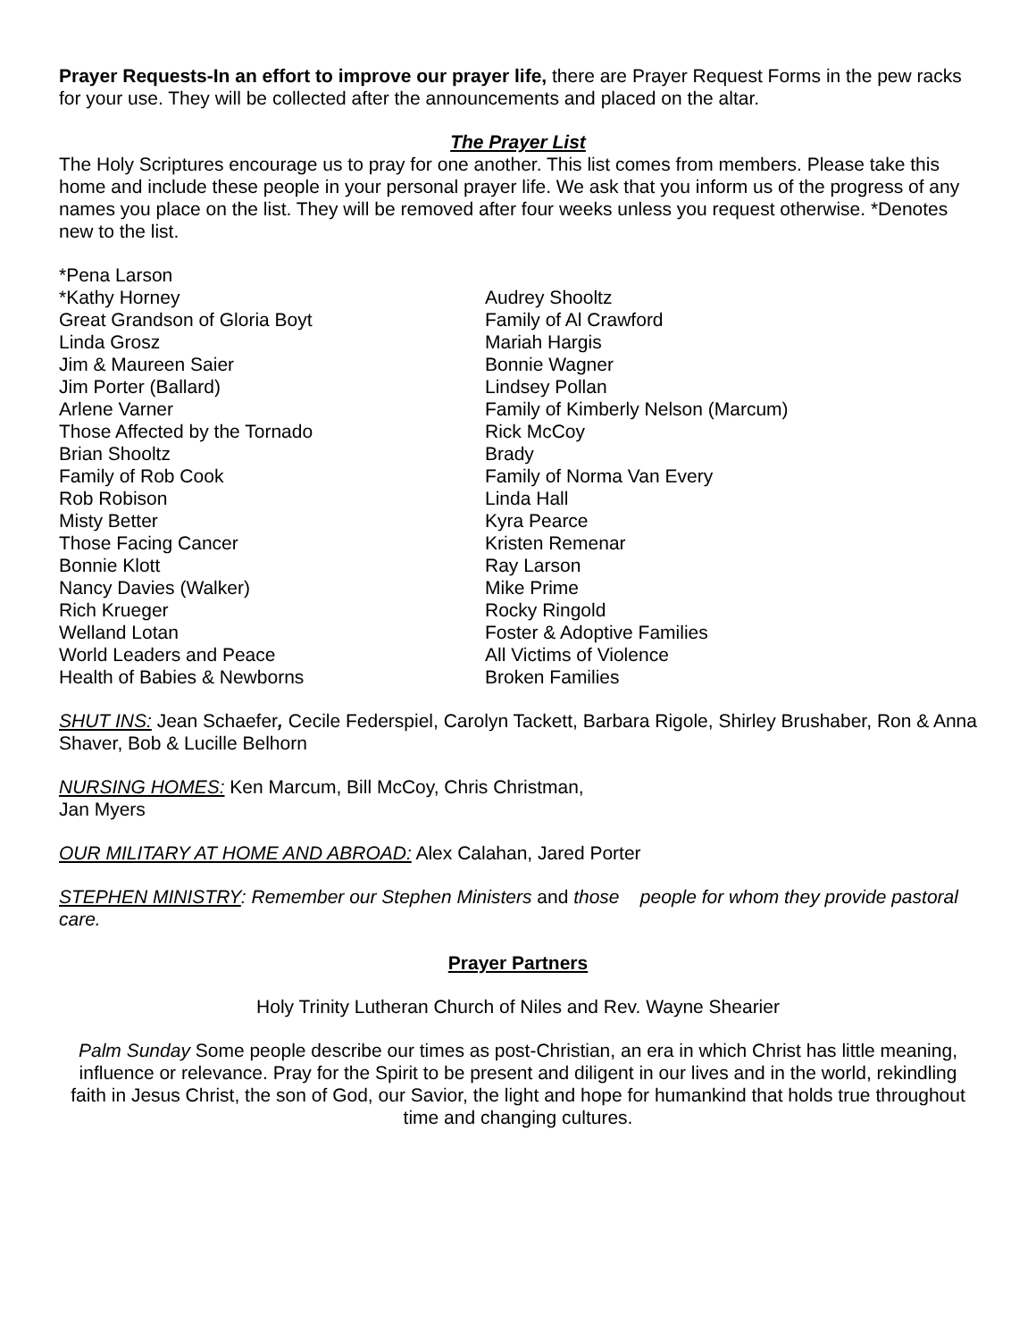Prayer Requests-In an effort to improve our prayer life, there are Prayer Request Forms in the pew racks for your use. They will be collected after the announcements and placed on the altar.
The Prayer List
The Holy Scriptures encourage us to pray for one another. This list comes from members. Please take this home and include these people in your personal prayer life. We ask that you inform us of the progress of any names you place on the list. They will be removed after four weeks unless you request otherwise. *Denotes new to the list.
*Pena Larson
*Kathy Horney
Great Grandson of Gloria Boyt
Linda Grosz
Jim & Maureen Saier
Jim Porter (Ballard)
Arlene Varner
Those Affected by the Tornado
Brian Shooltz
Family of Rob Cook
Rob Robison
Misty Better
Those Facing Cancer
Bonnie Klott
Nancy Davies (Walker)
Rich Krueger
Welland Lotan
World Leaders and Peace
Health of Babies & Newborns
Audrey Shooltz
Family of Al Crawford
Mariah Hargis
Bonnie Wagner
Lindsey Pollan
Family of Kimberly Nelson (Marcum)
Rick McCoy
Brady
Family of Norma Van Every
Linda Hall
Kyra Pearce
Kristen Remenar
Ray Larson
Mike Prime
Rocky Ringold
Foster & Adoptive Families
All Victims of Violence
Broken Families
SHUT INS: Jean Schaefer, Cecile Federspiel, Carolyn Tackett, Barbara Rigole, Shirley Brushaber, Ron & Anna Shaver, Bob & Lucille Belhorn
NURSING HOMES: Ken Marcum, Bill McCoy, Chris Christman,
Jan Myers
OUR MILITARY AT HOME AND ABROAD: Alex Calahan, Jared Porter
STEPHEN MINISTRY: Remember our Stephen Ministers and those people for whom they provide pastoral care.
Prayer Partners
Holy Trinity Lutheran Church of Niles and Rev. Wayne Shearier
Palm Sunday Some people describe our times as post-Christian, an era in which Christ has little meaning, influence or relevance. Pray for the Spirit to be present and diligent in our lives and in the world, rekindling faith in Jesus Christ, the son of God, our Savior, the light and hope for humankind that holds true throughout time and changing cultures.